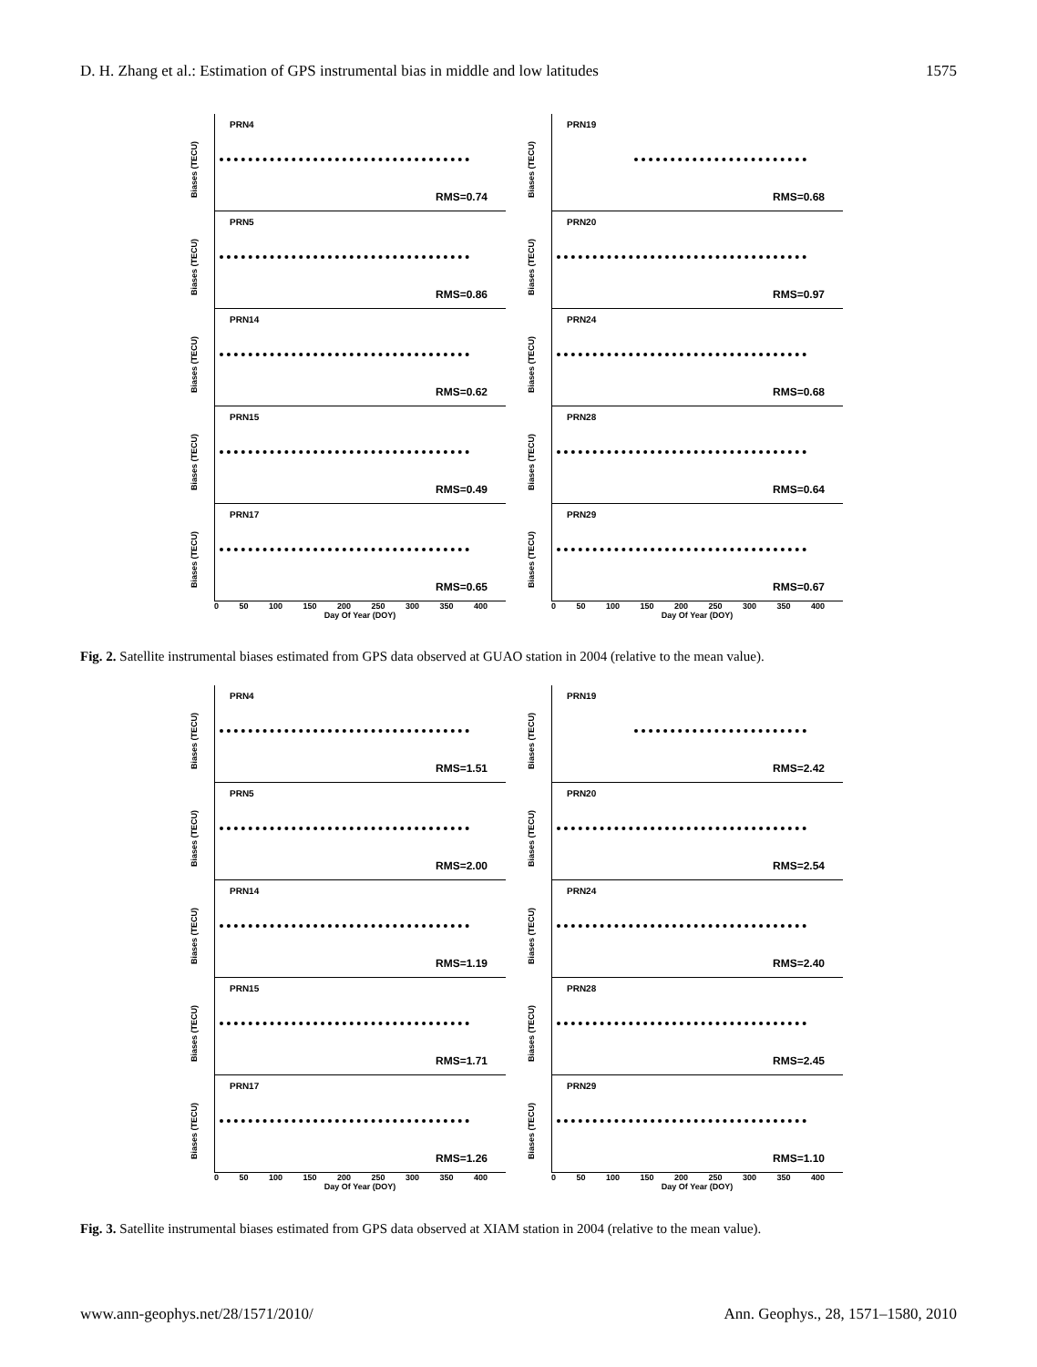D. H. Zhang et al.: Estimation of GPS instrumental bias in middle and low latitudes 1575
Biases (TECU)
PRN4
RMS=0.74
Biases (TECU)
PRN5
RMS=0.86
Biases (TECU)
PRN14
RMS=0.62
Biases (TECU)
PRN15
RMS=0.49
Biases (TECU)
PRN17
RMS=0.65
0 50 100 150 200 250 300 350 400
Day Of Year (DOY)
Biases (TECU)
PRN19
RMS=0.68
Biases (TECU)
PRN20
RMS=0.97
Biases (TECU)
PRN24
RMS=0.68
Biases (TECU)
PRN28
RMS=0.64
Biases (TECU)
PRN29
RMS=0.67
0 50 100 150 200 250 300 350 400
Day Of Year (DOY)
Fig. 2. Satellite instrumental biases estimated from GPS data observed at GUAO station in 2004 (relative to the mean value).
Biases (TECU)
PRN4
RMS=1.51
Biases (TECU)
PRN5
RMS=2.00
Biases (TECU)
PRN14
RMS=1.19
Biases (TECU)
PRN15
RMS=1.71
Biases (TECU)
PRN17
RMS=1.26
0 50 100 150 200 250 300 350 400
Day Of Year (DOY)
Biases (TECU)
PRN19
RMS=2.42
Biases (TECU)
PRN20
RMS=2.54
Biases (TECU)
PRN24
RMS=2.40
Biases (TECU)
PRN28
RMS=2.45
Biases (TECU)
PRN29
RMS=1.10
0 50 100 150 200 250 300 350 400
Day Of Year (DOY)
Fig. 3. Satellite instrumental biases estimated from GPS data observed at XIAM station in 2004 (relative to the mean value).
www.ann-geophys.net/28/1571/2010/ Ann. Geophys., 28, 1571–1580, 2010